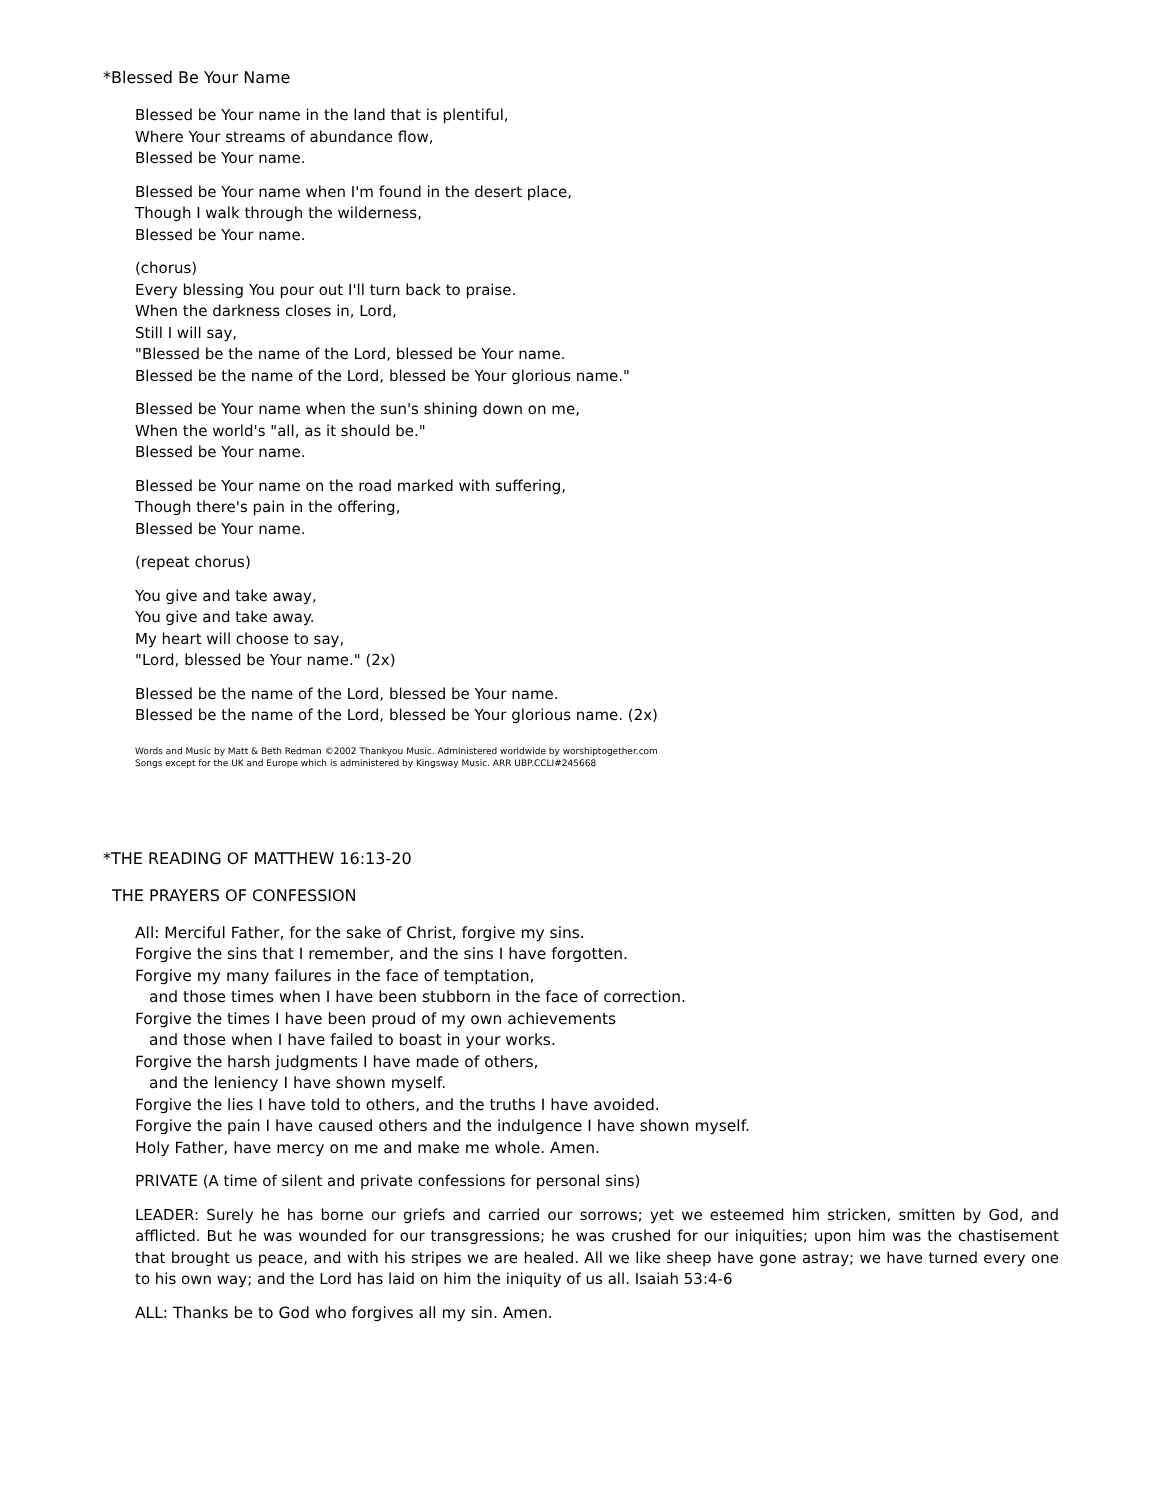*Blessed Be Your Name
Blessed be Your name in the land that is plentiful,
Where Your streams of abundance flow,
Blessed be Your name.
Blessed be Your name when I'm found in the desert place,
Though I walk through the wilderness,
Blessed be Your name.
(chorus)
Every blessing You pour out I'll turn back to praise.
When the darkness closes in, Lord,
Still I will say,
"Blessed be the name of the Lord, blessed be Your name.
Blessed be the name of the Lord, blessed be Your glorious name."
Blessed be Your name when the sun's shining down on me,
When the world's "all, as it should be."
Blessed be Your name.
Blessed be Your name on the road marked with suffering,
Though there's pain in the offering,
Blessed be Your name.
(repeat chorus)
You give and take away,
You give and take away.
My heart will choose to say,
"Lord, blessed be Your name." (2x)
Blessed be the name of the Lord, blessed be Your name.
Blessed be the name of the Lord, blessed be Your glorious name. (2x)
Words and Music by Matt & Beth Redman ©2002 Thankyou Music. Administered worldwide by worshiptogether.com
Songs except for the UK and Europe which is administered by Kingsway Music. ARR UBP.CCLI#245668
*THE READING OF MATTHEW 16:13-20
THE PRAYERS OF CONFESSION
All: Merciful Father, for the sake of Christ, forgive my sins.
Forgive the sins that I remember, and the sins I have forgotten.
Forgive my many failures in the face of temptation,
and those times when I have been stubborn in the face of correction.
Forgive the times I have been proud of my own achievements
and those when I have failed to boast in your works.
Forgive the harsh judgments I have made of others,
and the leniency I have shown myself.
Forgive the lies I have told to others, and the truths I have avoided.
Forgive the pain I have caused others and the indulgence I have shown myself.
Holy Father, have mercy on me and make me whole. Amen.
PRIVATE (A time of silent and private confessions for personal sins)
LEADER: Surely he has borne our griefs and carried our sorrows; yet we esteemed him stricken, smitten by God, and afflicted. But he was wounded for our transgressions; he was crushed for our iniquities; upon him was the chastisement that brought us peace, and with his stripes we are healed. All we like sheep have gone astray; we have turned every one to his own way; and the Lord has laid on him the iniquity of us all. Isaiah 53:4-6
ALL: Thanks be to God who forgives all my sin. Amen.